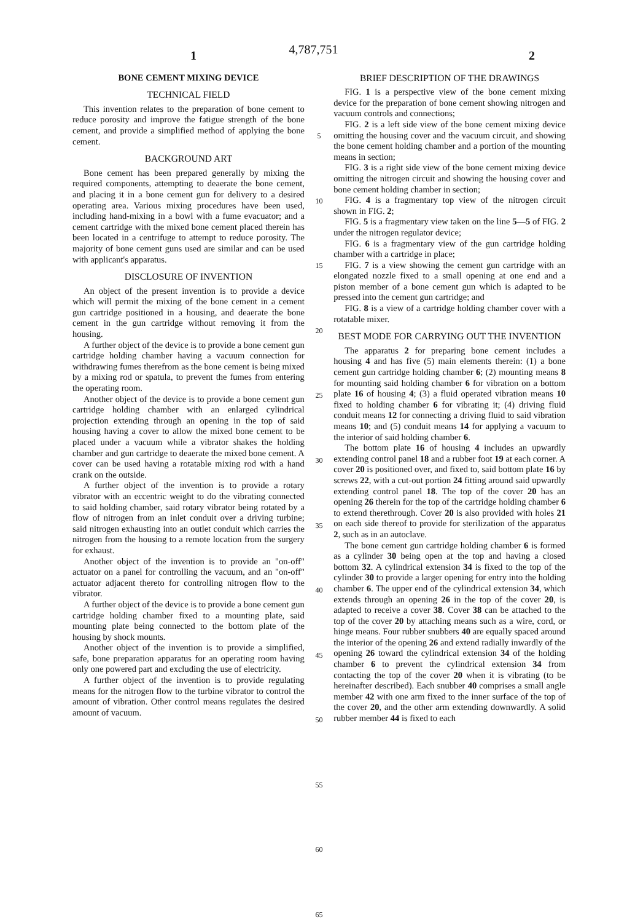4,787,751
1 2
BONE CEMENT MIXING DEVICE
TECHNICAL FIELD
This invention relates to the preparation of bone cement to reduce porosity and improve the fatigue strength of the bone cement, and provide a simplified method of applying the bone cement.
BACKGROUND ART
Bone cement has been prepared generally by mixing the required components, attempting to deaerate the bone cement, and placing it in a bone cement gun for delivery to a desired operating area. Various mixing procedures have been used, including hand-mixing in a bowl with a fume evacuator; and a cement cartridge with the mixed bone cement placed therein has been located in a centrifuge to attempt to reduce porosity. The majority of bone cement guns used are similar and can be used with applicant's apparatus.
DISCLOSURE OF INVENTION
An object of the present invention is to provide a device which will permit the mixing of the bone cement in a cement gun cartridge positioned in a housing, and deaerate the bone cement in the gun cartridge without removing it from the housing.
A further object of the device is to provide a bone cement gun cartridge holding chamber having a vacuum connection for withdrawing fumes therefrom as the bone cement is being mixed by a mixing rod or spatula, to prevent the fumes from entering the operating room.
Another object of the device is to provide a bone cement gun cartridge holding chamber with an enlarged cylindrical projection extending through an opening in the top of said housing having a cover to allow the mixed bone cement to be placed under a vacuum while a vibrator shakes the holding chamber and gun cartridge to deaerate the mixed bone cement. A cover can be used having a rotatable mixing rod with a hand crank on the outside.
A further object of the invention is to provide a rotary vibrator with an eccentric weight to do the vibrating connected to said holding chamber, said rotary vibrator being rotated by a flow of nitrogen from an inlet conduit over a driving turbine; said nitrogen exhausting into an outlet conduit which carries the nitrogen from the housing to a remote location from the surgery for exhaust.
Another object of the invention is to provide an "on-off" actuator on a panel for controlling the vacuum, and an "on-off" actuator adjacent thereto for controlling nitrogen flow to the vibrator.
A further object of the device is to provide a bone cement gun cartridge holding chamber fixed to a mounting plate, said mounting plate being connected to the bottom plate of the housing by shock mounts.
Another object of the invention is to provide a simplified, safe, bone preparation apparatus for an operating room having only one powered part and excluding the use of electricity.
A further object of the invention is to provide regulating means for the nitrogen flow to the turbine vibrator to control the amount of vibration. Other control means regulates the desired amount of vacuum.
5
10
15
20
25
30
35
40
45
50
55
60
65
BRIEF DESCRIPTION OF THE DRAWINGS
FIG. 1 is a perspective view of the bone cement mixing device for the preparation of bone cement showing nitrogen and vacuum controls and connections;
FIG. 2 is a left side view of the bone cement mixing device omitting the housing cover and the vacuum circuit, and showing the bone cement holding chamber and a portion of the mounting means in section;
FIG. 3 is a right side view of the bone cement mixing device omitting the nitrogen circuit and showing the housing cover and bone cement holding chamber in section;
FIG. 4 is a fragmentary top view of the nitrogen circuit shown in FIG. 2;
FIG. 5 is a fragmentary view taken on the line 5—5 of FIG. 2 under the nitrogen regulator device;
FIG. 6 is a fragmentary view of the gun cartridge holding chamber with a cartridge in place;
FIG. 7 is a view showing the cement gun cartridge with an elongated nozzle fixed to a small opening at one end and a piston member of a bone cement gun which is adapted to be pressed into the cement gun cartridge; and
FIG. 8 is a view of a cartridge holding chamber cover with a rotatable mixer.
BEST MODE FOR CARRYING OUT THE INVENTION
The apparatus 2 for preparing bone cement includes a housing 4 and has five (5) main elements therein: (1) a bone cement gun cartridge holding chamber 6; (2) mounting means 8 for mounting said holding chamber 6 for vibration on a bottom plate 16 of housing 4; (3) a fluid operated vibration means 10 fixed to holding chamber 6 for vibrating it; (4) driving fluid conduit means 12 for connecting a driving fluid to said vibration means 10; and (5) conduit means 14 for applying a vacuum to the interior of said holding chamber 6.
The bottom plate 16 of housing 4 includes an upwardly extending control panel 18 and a rubber foot 19 at each corner. A cover 20 is positioned over, and fixed to, said bottom plate 16 by screws 22, with a cut-out portion 24 fitting around said upwardly extending control panel 18. The top of the cover 20 has an opening 26 therein for the top of the cartridge holding chamber 6 to extend therethrough. Cover 20 is also provided with holes 21 on each side thereof to provide for sterilization of the apparatus 2, such as in an autoclave.
The bone cement gun cartridge holding chamber 6 is formed as a cylinder 30 being open at the top and having a closed bottom 32. A cylindrical extension 34 is fixed to the top of the cylinder 30 to provide a larger opening for entry into the holding chamber 6. The upper end of the cylindrical extension 34, which extends through an opening 26 in the top of the cover 20, is adapted to receive a cover 38. Cover 38 can be attached to the top of the cover 20 by attaching means such as a wire, cord, or hinge means. Four rubber snubbers 40 are equally spaced around the interior of the opening 26 and extend radially inwardly of the opening 26 toward the cylindrical extension 34 of the holding chamber 6 to prevent the cylindrical extension 34 from contacting the top of the cover 20 when it is vibrating (to be hereinafter described). Each snubber 40 comprises a small angle member 42 with one arm fixed to the inner surface of the top of the cover 20, and the other arm extending downwardly. A solid rubber member 44 is fixed to each